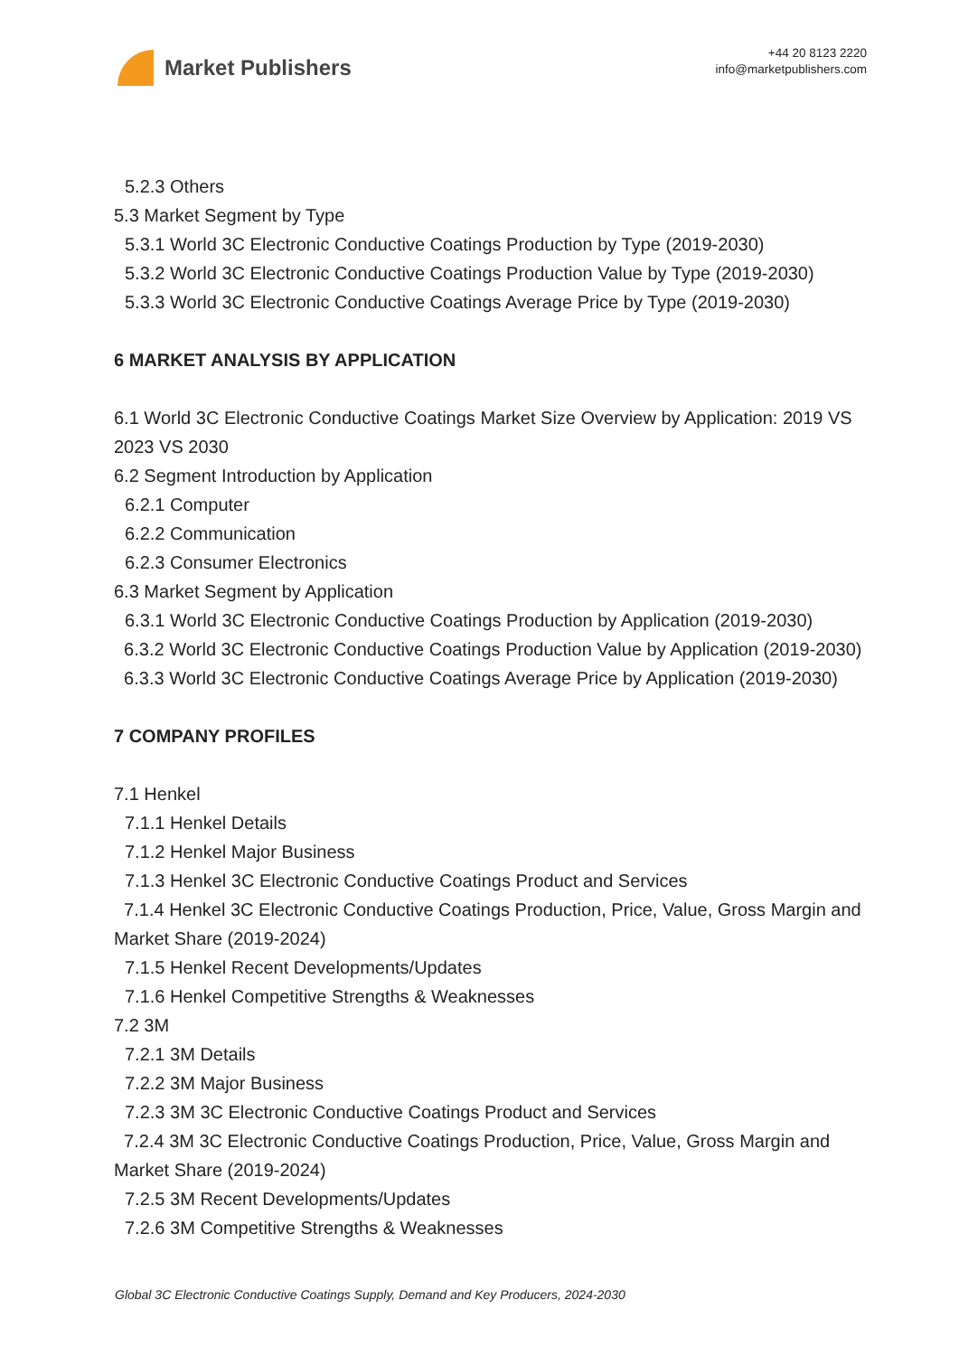Market Publishers
+44 20 8123 2220
info@marketpublishers.com
5.2.3 Others
5.3 Market Segment by Type
5.3.1 World 3C Electronic Conductive Coatings Production by Type (2019-2030)
5.3.2 World 3C Electronic Conductive Coatings Production Value by Type (2019-2030)
5.3.3 World 3C Electronic Conductive Coatings Average Price by Type (2019-2030)
6 MARKET ANALYSIS BY APPLICATION
6.1 World 3C Electronic Conductive Coatings Market Size Overview by Application: 2019 VS 2023 VS 2030
6.2 Segment Introduction by Application
6.2.1 Computer
6.2.2 Communication
6.2.3 Consumer Electronics
6.3 Market Segment by Application
6.3.1 World 3C Electronic Conductive Coatings Production by Application (2019-2030)
6.3.2 World 3C Electronic Conductive Coatings Production Value by Application (2019-2030)
6.3.3 World 3C Electronic Conductive Coatings Average Price by Application (2019-2030)
7 COMPANY PROFILES
7.1 Henkel
7.1.1 Henkel Details
7.1.2 Henkel Major Business
7.1.3 Henkel 3C Electronic Conductive Coatings Product and Services
7.1.4 Henkel 3C Electronic Conductive Coatings Production, Price, Value, Gross Margin and Market Share (2019-2024)
7.1.5 Henkel Recent Developments/Updates
7.1.6 Henkel Competitive Strengths & Weaknesses
7.2 3M
7.2.1 3M Details
7.2.2 3M Major Business
7.2.3 3M 3C Electronic Conductive Coatings Product and Services
7.2.4 3M 3C Electronic Conductive Coatings Production, Price, Value, Gross Margin and Market Share (2019-2024)
7.2.5 3M Recent Developments/Updates
7.2.6 3M Competitive Strengths & Weaknesses
Global 3C Electronic Conductive Coatings Supply, Demand and Key Producers, 2024-2030